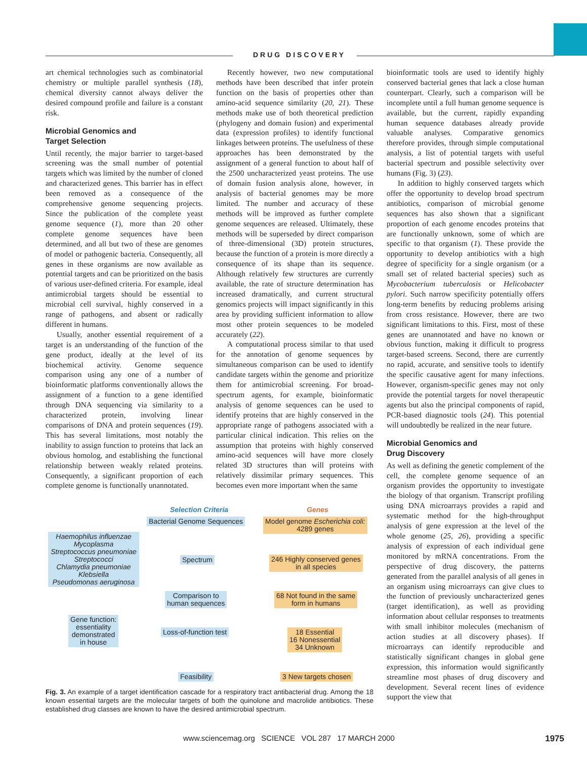DRUG DISCOVERY
art chemical technologies such as combinatorial chemistry or multiple parallel synthesis (18), chemical diversity cannot always deliver the desired compound profile and failure is a constant risk.
Microbial Genomics and
Target Selection
Until recently, the major barrier to target-based screening was the small number of potential targets which was limited by the number of cloned and characterized genes. This barrier has in effect been removed as a consequence of the comprehensive genome sequencing projects. Since the publication of the complete yeast genome sequence (1), more than 20 other complete genome sequences have been determined, and all but two of these are genomes of model or pathogenic bacteria. Consequently, all genes in these organisms are now available as potential targets and can be prioritized on the basis of various user-defined criteria. For example, ideal antimicrobial targets should be essential to microbial cell survival, highly conserved in a range of pathogens, and absent or radically different in humans.
Usually, another essential requirement of a target is an understanding of the function of the gene product, ideally at the level of its biochemical activity. Genome sequence comparison using any one of a number of bioinformatic platforms conventionally allows the assignment of a function to a gene identified through DNA sequencing via similarity to a characterized protein, involving linear comparisons of DNA and protein sequences (19). This has several limitations, most notably the inability to assign function to proteins that lack an obvious homolog, and establishing the functional relationship between weakly related proteins. Consequently, a significant proportion of each complete genome is functionally unannotated.
Recently however, two new computational methods have been described that infer protein function on the basis of properties other than amino-acid sequence similarity (20, 21). These methods make use of both theoretical prediction (phylogeny and domain fusion) and experimental data (expression profiles) to identify functional linkages between proteins. The usefulness of these approaches has been demonstrated by the assignment of a general function to about half of the 2500 uncharacterized yeast proteins. The use of domain fusion analysis alone, however, in analysis of bacterial genomes may be more limited. The number and accuracy of these methods will be improved as further complete genome sequences are released. Ultimately, these methods will be superseded by direct comparison of three-dimensional (3D) protein structures, because the function of a protein is more directly a consequence of its shape than its sequence. Although relatively few structures are currently available, the rate of structure determination has increased dramatically, and current structural genomics projects will impact significantly in this area by providing sufficient information to allow most other protein sequences to be modeled accurately (22).
A computational process similar to that used for the annotation of genome sequences by simultaneous comparison can be used to identify candidate targets within the genome and prioritize them for antimicrobial screening. For broad-spectrum agents, for example, bioinformatic analysis of genome sequences can be used to identify proteins that are highly conserved in the appropriate range of pathogens associated with a particular clinical indication. This relies on the assumption that proteins with highly conserved amino-acid sequences will have more closely related 3D structures than will proteins with relatively dissimilar primary sequences. This becomes even more important when the same
Selection Criteria Genes
Bacterial Genome Sequences
Model genome Escherichia coli:
4289 genes
Haemophilus influenzae
Mycoplasma
Streptococcus pneumoniae
Streptococci
Chlamydia pneumoniae
Klebsiella
Pseudomonas aeruginosa
Spectrum
246 Highly conserved genes
in all species
Comparison to
human sequences
68 Not found in the same
form in humans
Gene function:
essentiality
demonstrated
in house
Loss-of-function test
18 Essential
16 Nonessential
34 Unknown
Feasibility 3 New targets chosen
Fig. 3. An example of a target identification cascade for a respiratory tract antibacterial drug. Among the 18 known essential targets are the molecular targets of both the quinolone and macrolide antibiotics. These established drug classes are known to have the desired antimicrobial spectrum.
bioinformatic tools are used to identify highly conserved bacterial genes that lack a close human counterpart. Clearly, such a comparison will be incomplete until a full human genome sequence is available, but the current, rapidly expanding human sequence databases already provide valuable analyses. Comparative genomics therefore provides, through simple computational analysis, a list of potential targets with useful bacterial spectrum and possible selectivity over humans (Fig. 3) (23).
In addition to highly conserved targets which offer the opportunity to develop broad spectrum antibiotics, comparison of microbial genome sequences has also shown that a significant proportion of each genome encodes proteins that are functionally unknown, some of which are specific to that organism (1). These provide the opportunity to develop antibiotics with a high degree of specificity for a single organism (or a small set of related bacterial species) such as Mycobacterium tuberculosis or Helicobacter pylori. Such narrow specificity potentially offers long-term benefits by reducing problems arising from cross resistance. However, there are two significant limitations to this. First, most of these genes are unannotated and have no known or obvious function, making it difficult to progress target-based screens. Second, there are currently no rapid, accurate, and sensitive tools to identify the specific causative agent for many infections. However, organism-specific genes may not only provide the potential targets for novel therapeutic agents but also the principal components of rapid, PCR-based diagnostic tools (24). This potential will undoubtedly be realized in the near future.
Microbial Genomics and
Drug Discovery
As well as defining the genetic complement of the cell, the complete genome sequence of an organism provides the opportunity to investigate the biology of that organism. Transcript profiling using DNA microarrays provides a rapid and systematic method for the high-throughput analysis of gene expression at the level of the whole genome (25, 26), providing a specific analysis of expression of each individual gene monitored by mRNA concentrations. From the perspective of drug discovery, the patterns generated from the parallel analysis of all genes in an organism using microarrays can give clues to the function of previously uncharacterized genes (target identification), as well as providing information about cellular responses to treatments with small inhibitor molecules (mechanism of action studies at all discovery phases). If microarrays can identify reproducible and statistically significant changes in global gene expression, this information would significantly streamline most phases of drug discovery and development. Several recent lines of evidence support the view that
www.sciencemag.org SCIENCE VOL 287 17 MARCH 2000 1975